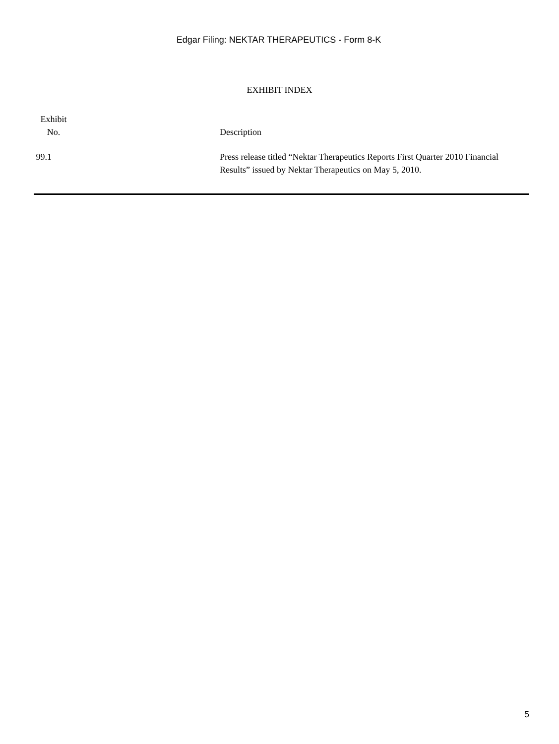Edgar Filing: NEKTAR THERAPEUTICS - Form 8-K
EXHIBIT INDEX
| Exhibit No. | | Description |
| --- | --- | --- |
| 99.1 | | Press release titled “Nektar Therapeutics Reports First Quarter 2010 Financial Results” issued by Nektar Therapeutics on May 5, 2010. |
5